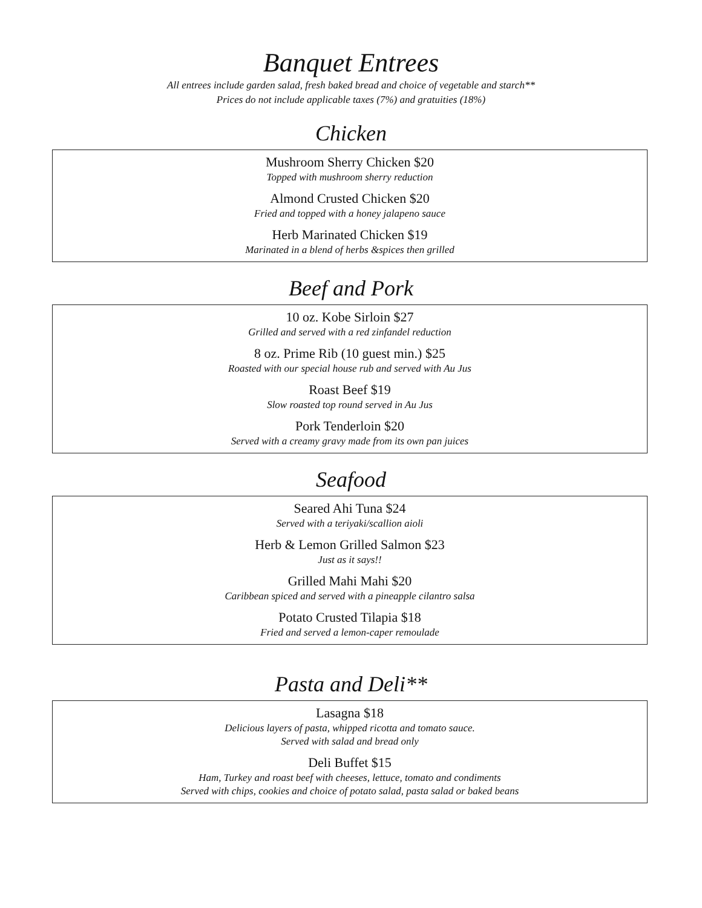Banquet Entrees
All entrees include garden salad, fresh baked bread and choice of vegetable and starch**
Prices do not include applicable taxes (7%) and gratuities (18%)
Chicken
Mushroom Sherry Chicken $20
Topped with mushroom sherry reduction
Almond Crusted Chicken $20
Fried and topped with a honey jalapeno sauce
Herb Marinated Chicken $19
Marinated in a blend of herbs &spices then grilled
Beef and Pork
10 oz. Kobe Sirloin $27
Grilled and served with a red zinfandel reduction
8 oz. Prime Rib (10 guest min.) $25
Roasted with our special house rub and served with Au Jus
Roast Beef $19
Slow roasted top round served in Au Jus
Pork Tenderloin $20
Served with a creamy gravy made from its own pan juices
Seafood
Seared Ahi Tuna $24
Served with a teriyaki/scallion aioli
Herb & Lemon Grilled Salmon $23
Just as it says!!
Grilled Mahi Mahi $20
Caribbean spiced and served with a pineapple cilantro salsa
Potato Crusted Tilapia $18
Fried and served a lemon-caper remoulade
Pasta and Deli**
Lasagna $18
Delicious layers of pasta, whipped ricotta and tomato sauce.
Served with salad and bread only
Deli Buffet $15
Ham, Turkey and roast beef with cheeses, lettuce, tomato and condiments
Served with chips, cookies and choice of potato salad, pasta salad or baked beans